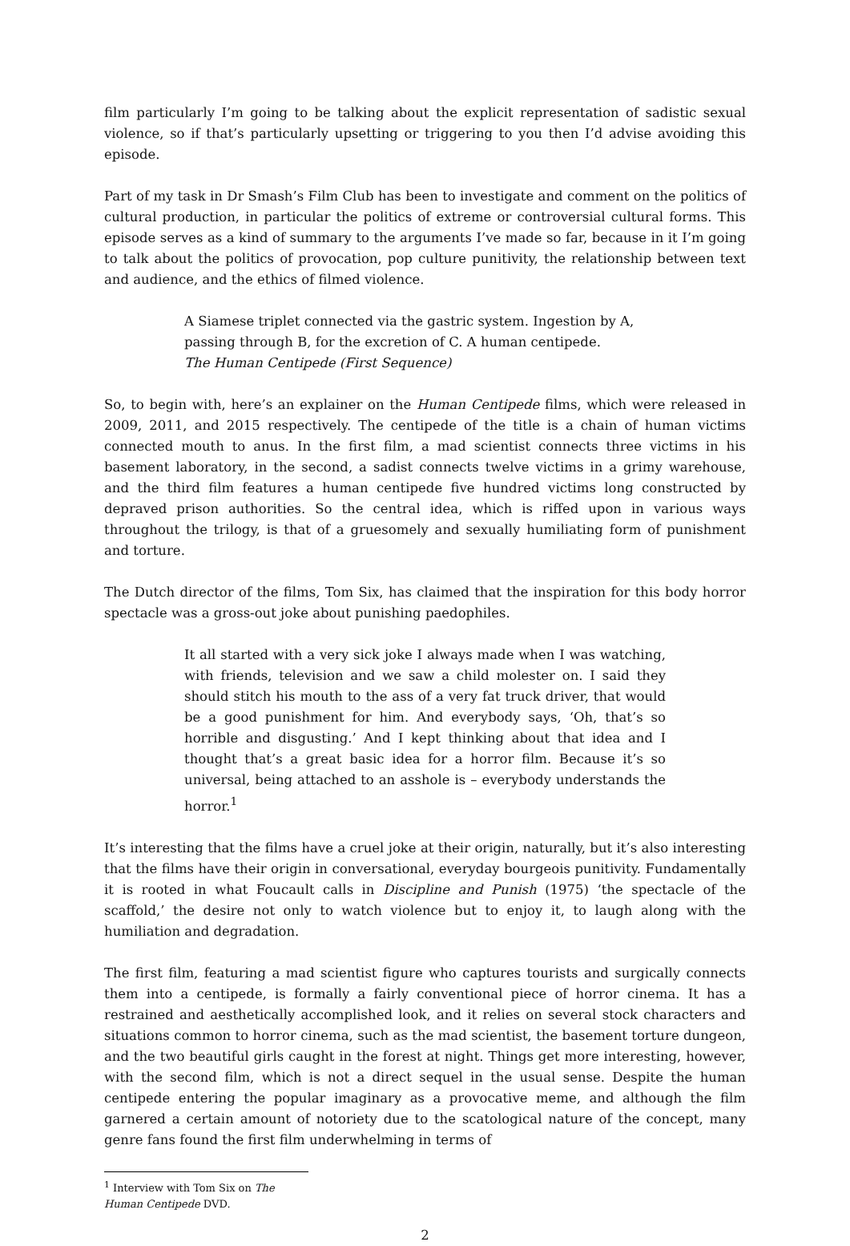film particularly I’m going to be talking about the explicit representation of sadistic sexual violence, so if that’s particularly upsetting or triggering to you then I’d advise avoiding this episode.
Part of my task in Dr Smash’s Film Club has been to investigate and comment on the politics of cultural production, in particular the politics of extreme or controversial cultural forms. This episode serves as a kind of summary to the arguments I’ve made so far, because in it I’m going to talk about the politics of provocation, pop culture punitivity, the relationship between text and audience, and the ethics of filmed violence.
A Siamese triplet connected via the gastric system. Ingestion by A, passing through B, for the excretion of C. A human centipede.
The Human Centipede (First Sequence)
So, to begin with, here’s an explainer on the Human Centipede films, which were released in 2009, 2011, and 2015 respectively. The centipede of the title is a chain of human victims connected mouth to anus. In the first film, a mad scientist connects three victims in his basement laboratory, in the second, a sadist connects twelve victims in a grimy warehouse, and the third film features a human centipede five hundred victims long constructed by depraved prison authorities. So the central idea, which is riffed upon in various ways throughout the trilogy, is that of a gruesomely and sexually humiliating form of punishment and torture.
The Dutch director of the films, Tom Six, has claimed that the inspiration for this body horror spectacle was a gross-out joke about punishing paedophiles.
It all started with a very sick joke I always made when I was watching, with friends, television and we saw a child molester on. I said they should stitch his mouth to the ass of a very fat truck driver, that would be a good punishment for him. And everybody says, ‘Oh, that’s so horrible and disgusting.’ And I kept thinking about that idea and I thought that’s a great basic idea for a horror film. Because it’s so universal, being attached to an asshole is – everybody understands the horror.<sup>1</sup>
It’s interesting that the films have a cruel joke at their origin, naturally, but it’s also interesting that the films have their origin in conversational, everyday bourgeois punitivity. Fundamentally it is rooted in what Foucault calls in Discipline and Punish (1975) ‘the spectacle of the scaffold,’ the desire not only to watch violence but to enjoy it, to laugh along with the humiliation and degradation.
The first film, featuring a mad scientist figure who captures tourists and surgically connects them into a centipede, is formally a fairly conventional piece of horror cinema. It has a restrained and aesthetically accomplished look, and it relies on several stock characters and situations common to horror cinema, such as the mad scientist, the basement torture dungeon, and the two beautiful girls caught in the forest at night. Things get more interesting, however, with the second film, which is not a direct sequel in the usual sense. Despite the human centipede entering the popular imaginary as a provocative meme, and although the film garnered a certain amount of notoriety due to the scatological nature of the concept, many genre fans found the first film underwhelming in terms of
<sup>1</sup> Interview with Tom Six on The Human Centipede DVD.
2